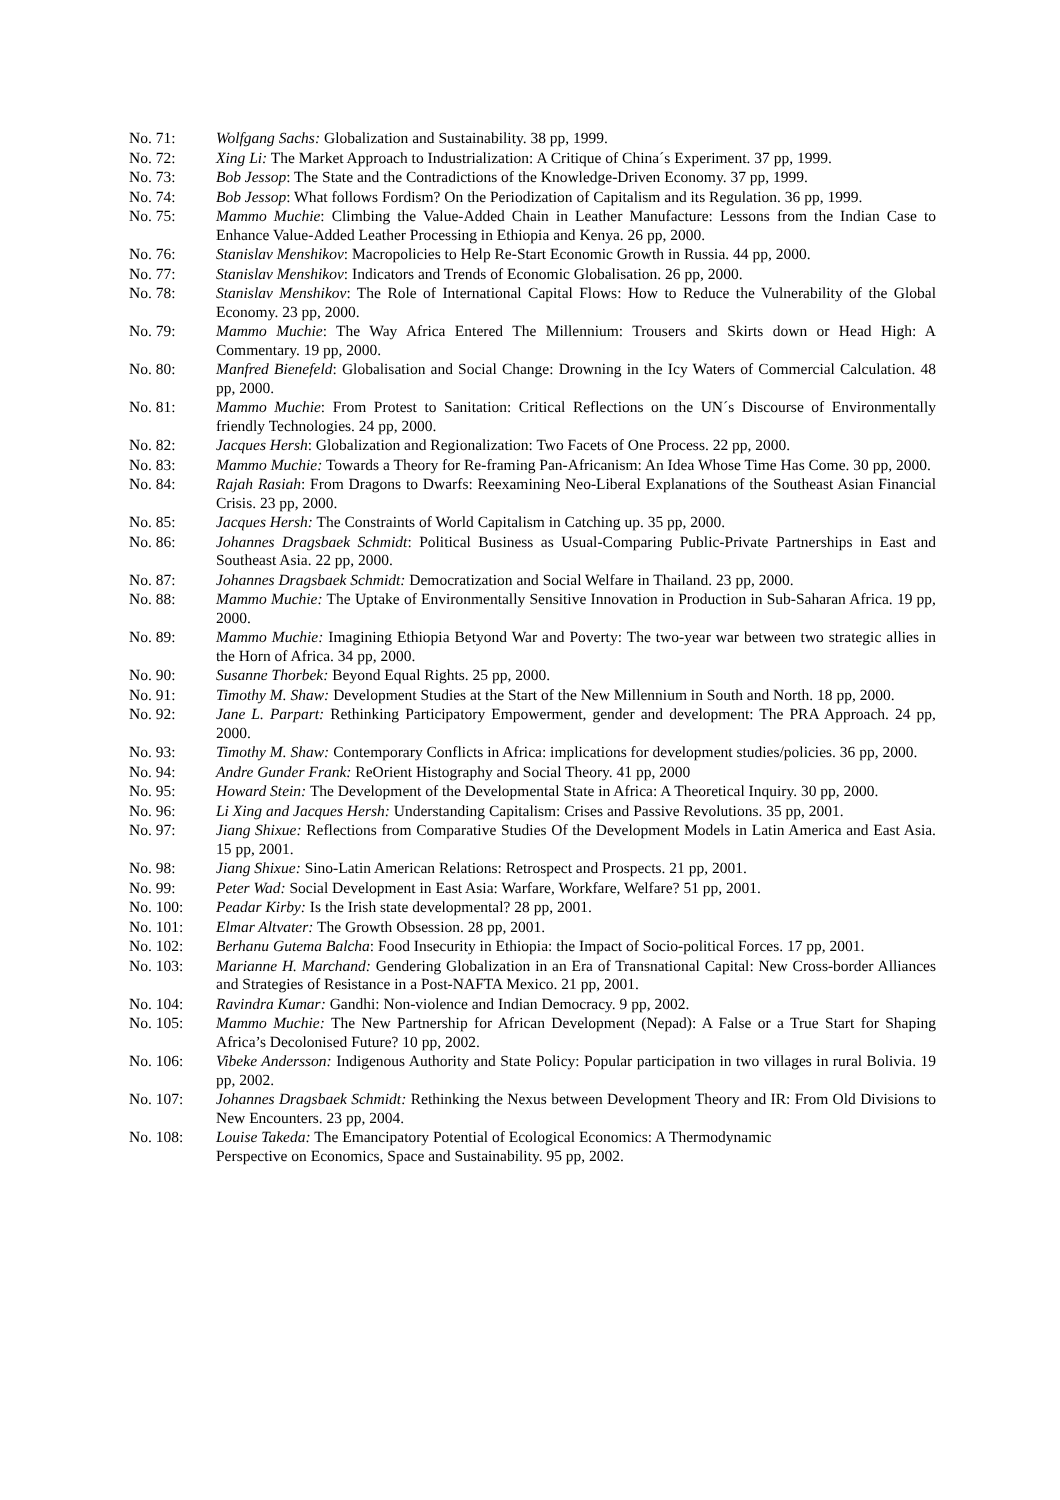No. 71: Wolfgang Sachs: Globalization and Sustainability. 38 pp, 1999.
No. 72: Xing Li: The Market Approach to Industrialization: A Critique of China´s Experiment. 37 pp, 1999.
No. 73: Bob Jessop: The State and the Contradictions of the Knowledge-Driven Economy. 37 pp, 1999.
No. 74: Bob Jessop: What follows Fordism? On the Periodization of Capitalism and its Regulation. 36 pp, 1999.
No. 75: Mammo Muchie: Climbing the Value-Added Chain in Leather Manufacture: Lessons from the Indian Case to Enhance Value-Added Leather Processing in Ethiopia and Kenya. 26 pp, 2000.
No. 76: Stanislav Menshikov: Macropolicies to Help Re-Start Economic Growth in Russia. 44 pp, 2000.
No. 77: Stanislav Menshikov: Indicators and Trends of Economic Globalisation. 26 pp, 2000.
No. 78: Stanislav Menshikov: The Role of International Capital Flows: How to Reduce the Vulnerability of the Global Economy. 23 pp, 2000.
No. 79: Mammo Muchie: The Way Africa Entered The Millennium: Trousers and Skirts down or Head High: A Commentary. 19 pp, 2000.
No. 80: Manfred Bienefeld: Globalisation and Social Change: Drowning in the Icy Waters of Commercial Calculation. 48 pp, 2000.
No. 81: Mammo Muchie: From Protest to Sanitation: Critical Reflections on the UN´s Discourse of Environmentally friendly Technologies. 24 pp, 2000.
No. 82: Jacques Hersh: Globalization and Regionalization: Two Facets of One Process. 22 pp, 2000.
No. 83: Mammo Muchie: Towards a Theory for Re-framing Pan-Africanism: An Idea Whose Time Has Come. 30 pp, 2000.
No. 84: Rajah Rasiah: From Dragons to Dwarfs: Reexamining Neo-Liberal Explanations of the Southeast Asian Financial Crisis. 23 pp, 2000.
No. 85: Jacques Hersh: The Constraints of World Capitalism in Catching up. 35 pp, 2000.
No. 86: Johannes Dragsbaek Schmidt: Political Business as Usual-Comparing Public-Private Partnerships in East and Southeast Asia. 22 pp, 2000.
No. 87: Johannes Dragsbaek Schmidt: Democratization and Social Welfare in Thailand. 23 pp, 2000.
No. 88: Mammo Muchie: The Uptake of Environmentally Sensitive Innovation in Production in Sub-Saharan Africa. 19 pp, 2000.
No. 89: Mammo Muchie: Imagining Ethiopia Betyond War and Poverty: The two-year war between two strategic allies in the Horn of Africa. 34 pp, 2000.
No. 90: Susanne Thorbek: Beyond Equal Rights. 25 pp, 2000.
No. 91: Timothy M. Shaw: Development Studies at the Start of the New Millennium in South and North. 18 pp, 2000.
No. 92: Jane L. Parpart: Rethinking Participatory Empowerment, gender and development: The PRA Approach. 24 pp, 2000.
No. 93: Timothy M. Shaw: Contemporary Conflicts in Africa: implications for development studies/policies. 36 pp, 2000.
No. 94: Andre Gunder Frank: ReOrient Histography and Social Theory. 41 pp, 2000
No. 95: Howard Stein: The Development of the Developmental State in Africa: A Theoretical Inquiry. 30 pp, 2000.
No. 96: Li Xing and Jacques Hersh: Understanding Capitalism: Crises and Passive Revolutions. 35 pp, 2001.
No. 97: Jiang Shixue: Reflections from Comparative Studies Of the Development Models in Latin America and East Asia. 15 pp, 2001.
No. 98: Jiang Shixue: Sino-Latin American Relations: Retrospect and Prospects. 21 pp, 2001.
No. 99: Peter Wad: Social Development in East Asia: Warfare, Workfare, Welfare? 51 pp, 2001.
No. 100: Peadar Kirby: Is the Irish state developmental? 28 pp, 2001.
No. 101: Elmar Altvater: The Growth Obsession. 28 pp, 2001.
No. 102: Berhanu Gutema Balcha: Food Insecurity in Ethiopia: the Impact of Socio-political Forces. 17 pp, 2001.
No. 103: Marianne H. Marchand: Gendering Globalization in an Era of Transnational Capital: New Cross-border Alliances and Strategies of Resistance in a Post-NAFTA Mexico. 21 pp, 2001.
No. 104: Ravindra Kumar: Gandhi: Non-violence and Indian Democracy. 9 pp, 2002.
No. 105: Mammo Muchie: The New Partnership for African Development (Nepad): A False or a True Start for Shaping Africa’s Decolonised Future? 10 pp, 2002.
No. 106: Vibeke Andersson: Indigenous Authority and State Policy: Popular participation in two villages in rural Bolivia. 19 pp, 2002.
No. 107: Johannes Dragsbaek Schmidt: Rethinking the Nexus between Development Theory and IR: From Old Divisions to New Encounters. 23 pp, 2004.
No. 108: Louise Takeda: The Emancipatory Potential of Ecological Economics: A Thermodynamic
Perspective on Economics, Space and Sustainability. 95 pp, 2002.